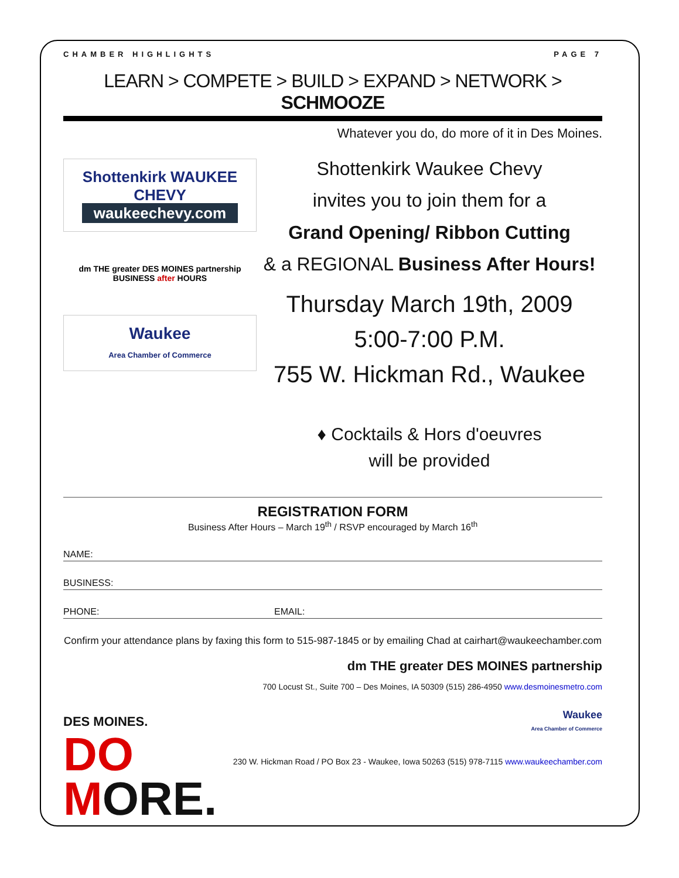CHAMBER HIGHLIGHTS PAGE 7
LEARN > COMPETE > BUILD > EXPAND > NETWORK > SCHMOOZE
Whatever you do, do more of it in Des Moines.
Shottenkirk WAUKEE CHEVY
waukeechevy.com
dm THE greater DES MOINES partnership
BUSINESS after HOURS
Waukee
Area Chamber of Commerce
Shottenkirk Waukee Chevy
invites you to join them for a
Grand Opening/ Ribbon Cutting
& a REGIONAL Business After Hours!
Thursday March 19th, 2009
5:00-7:00 P.M.
755 W. Hickman Rd., Waukee
♦ Cocktails & Hors d'oeuvres
will be provided
REGISTRATION FORM
Business After Hours – March 19<sup>th</sup> / RSVP encouraged by March 16<sup>th</sup>
NAME:
BUSINESS:
PHONE: EMAIL:
Confirm your attendance plans by faxing this form to 515-987-1845 or by emailing Chad at cairhart@waukeechamber.com
DES MOINES.
DO
MORE.
dm THE greater DES MOINES partnership
700 Locust St., Suite 700 – Des Moines, IA 50309 (515) 286-4950 www.desmoinesmetro.com
Waukee
Area Chamber of Commerce
230 W. Hickman Road / PO Box 23 - Waukee, Iowa 50263 (515) 978-7115 www.waukeechamber.com